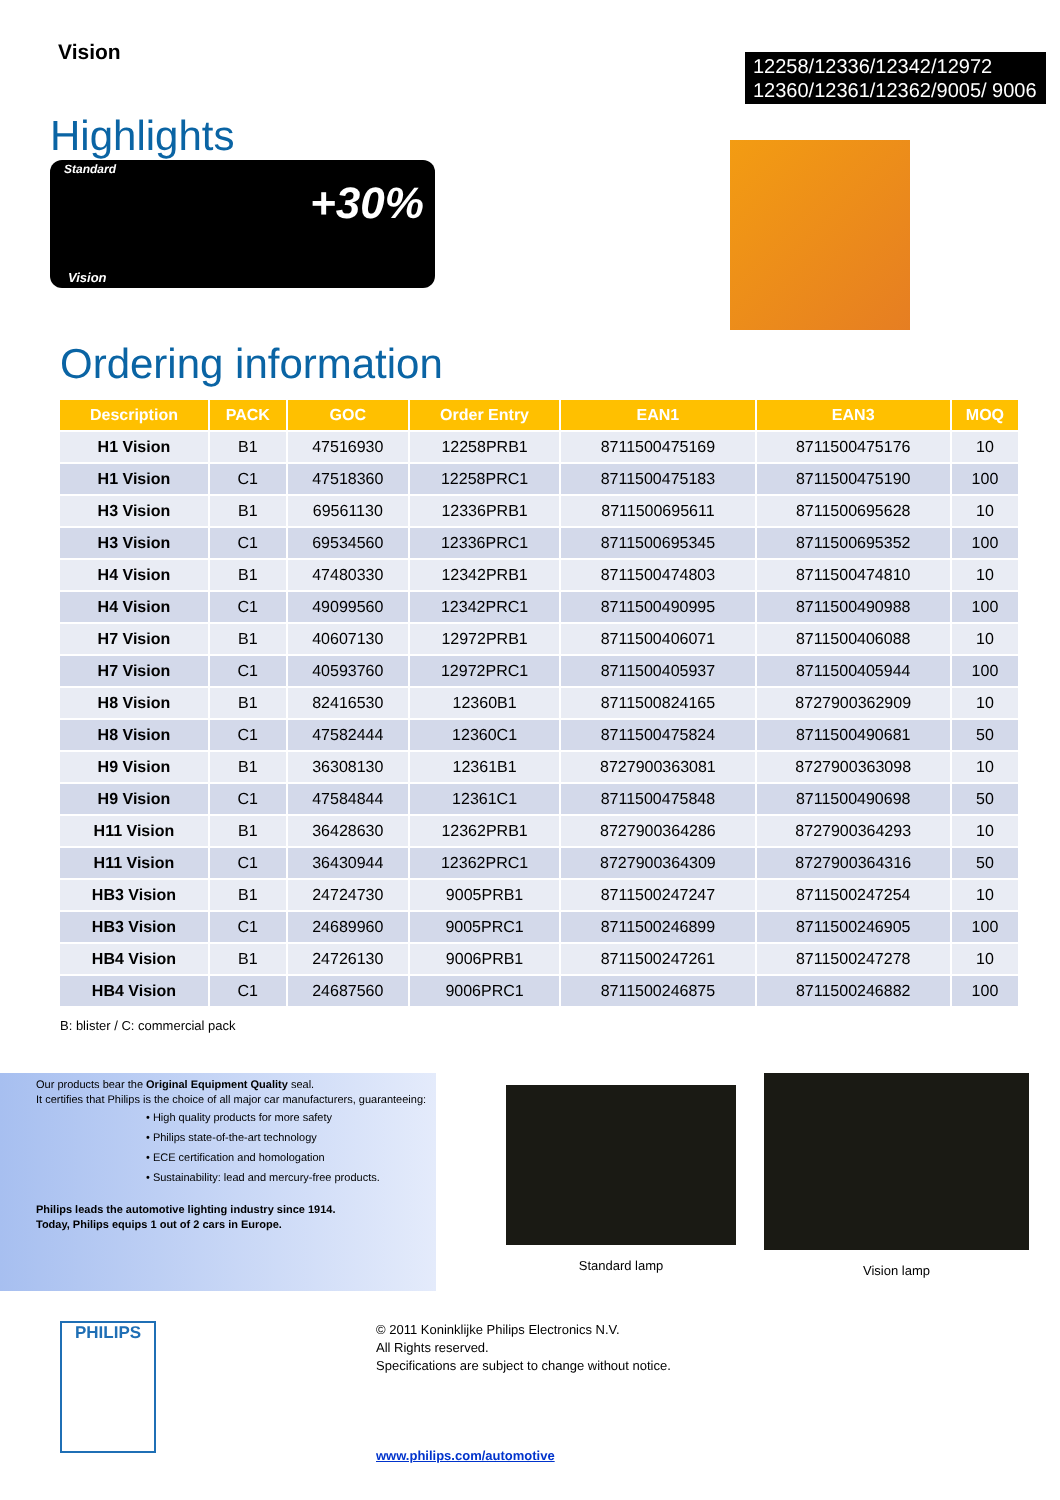Vision
12258/12336/12342/12972
12360/12361/12362/9005/ 9006
Highlights
Standard
+30%
Vision
Ordering information
| Description | PACK | GOC | Order Entry | EAN1 | EAN3 | MOQ |
| --- | --- | --- | --- | --- | --- | --- |
| H1 Vision | B1 | 47516930 | 12258PRB1 | 8711500475169 | 8711500475176 | 10 |
| H1 Vision | C1 | 47518360 | 12258PRC1 | 8711500475183 | 8711500475190 | 100 |
| H3 Vision | B1 | 69561130 | 12336PRB1 | 8711500695611 | 8711500695628 | 10 |
| H3 Vision | C1 | 69534560 | 12336PRC1 | 8711500695345 | 8711500695352 | 100 |
| H4 Vision | B1 | 47480330 | 12342PRB1 | 8711500474803 | 8711500474810 | 10 |
| H4 Vision | C1 | 49099560 | 12342PRC1 | 8711500490995 | 8711500490988 | 100 |
| H7 Vision | B1 | 40607130 | 12972PRB1 | 8711500406071 | 8711500406088 | 10 |
| H7 Vision | C1 | 40593760 | 12972PRC1 | 8711500405937 | 8711500405944 | 100 |
| H8 Vision | B1 | 82416530 | 12360B1 | 8711500824165 | 8727900362909 | 10 |
| H8 Vision | C1 | 47582444 | 12360C1 | 8711500475824 | 8711500490681 | 50 |
| H9 Vision | B1 | 36308130 | 12361B1 | 8727900363081 | 8727900363098 | 10 |
| H9 Vision | C1 | 47584844 | 12361C1 | 8711500475848 | 8711500490698 | 50 |
| H11 Vision | B1 | 36428630 | 12362PRB1 | 8727900364286 | 8727900364293 | 10 |
| H11 Vision | C1 | 36430944 | 12362PRC1 | 8727900364309 | 8727900364316 | 50 |
| HB3 Vision | B1 | 24724730 | 9005PRB1 | 8711500247247 | 8711500247254 | 10 |
| HB3 Vision | C1 | 24689960 | 9005PRC1 | 8711500246899 | 8711500246905 | 100 |
| HB4 Vision | B1 | 24726130 | 9006PRB1 | 8711500247261 | 8711500247278 | 10 |
| HB4 Vision | C1 | 24687560 | 9006PRC1 | 8711500246875 | 8711500246882 | 100 |
B: blister / C: commercial pack
Our products bear the Original Equipment Quality seal.
It certifies that Philips is the choice of all major car manufacturers, guaranteeing:
• High quality products for more safety
• Philips state-of-the-art technology
• ECE certification and homologation
• Sustainability: lead and mercury-free products.
Philips leads the automotive lighting industry since 1914.
Today, Philips equips 1 out of 2 cars in Europe.
Standard lamp Vision lamp
PHILIPS
© 2011 Koninklijke Philips Electronics N.V.
All Rights reserved.
Specifications are subject to change without notice.
www.philips.com/automotive